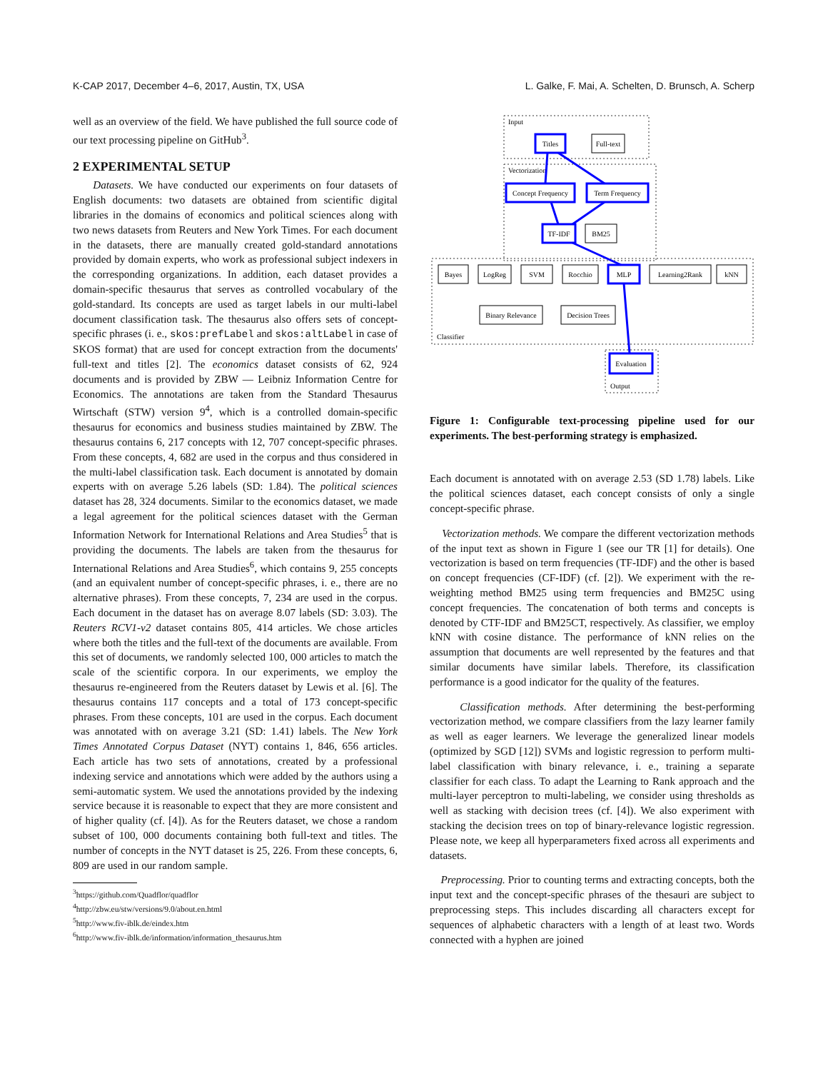K-CAP 2017, December 4–6, 2017, Austin, TX, USA L. Galke, F. Mai, A. Schelten, D. Brunsch, A. Scherp
well as an overview of the field. We have published the full source code of our text processing pipeline on GitHub<sup>3</sup>.
2 EXPERIMENTAL SETUP
Datasets. We have conducted our experiments on four datasets of English documents: two datasets are obtained from scientific digital libraries in the domains of economics and political sciences along with two news datasets from Reuters and New York Times. For each document in the datasets, there are manually created gold-standard annotations provided by domain experts, who work as professional subject indexers in the corresponding organizations. In addition, each dataset provides a domain-specific thesaurus that serves as controlled vocabulary of the gold-standard. Its concepts are used as target labels in our multi-label document classification task. The thesaurus also offers sets of concept-specific phrases (i. e., skos:prefLabel and skos:altLabel in case of SKOS format) that are used for concept extraction from the documents' full-text and titles [2]. The economics dataset consists of 62, 924 documents and is provided by ZBW — Leibniz Information Centre for Economics. The annotations are taken from the Standard Thesaurus Wirtschaft (STW) version 9<sup>4</sup>, which is a controlled domain-specific thesaurus for economics and business studies maintained by ZBW. The thesaurus contains 6, 217 concepts with 12, 707 concept-specific phrases. From these concepts, 4, 682 are used in the corpus and thus considered in the multi-label classification task. Each document is annotated by domain experts with on average 5.26 labels (SD: 1.84). The political sciences dataset has 28, 324 documents. Similar to the economics dataset, we made a legal agreement for the political sciences dataset with the German Information Network for International Relations and Area Studies<sup>5</sup> that is providing the documents. The labels are taken from the thesaurus for International Relations and Area Studies<sup>6</sup>, which contains 9, 255 concepts (and an equivalent number of concept-specific phrases, i. e., there are no alternative phrases). From these concepts, 7, 234 are used in the corpus. Each document in the dataset has on average 8.07 labels (SD: 3.03). The Reuters RCV1-v2 dataset contains 805, 414 articles. We chose articles where both the titles and the full-text of the documents are available. From this set of documents, we randomly selected 100, 000 articles to match the scale of the scientific corpora. In our experiments, we employ the thesaurus re-engineered from the Reuters dataset by Lewis et al. [6]. The thesaurus contains 117 concepts and a total of 173 concept-specific phrases. From these concepts, 101 are used in the corpus. Each document was annotated with on average 3.21 (SD: 1.41) labels. The New York Times Annotated Corpus Dataset (NYT) contains 1, 846, 656 articles. Each article has two sets of annotations, created by a professional indexing service and annotations which were added by the authors using a semi-automatic system. We used the annotations provided by the indexing service because it is reasonable to expect that they are more consistent and of higher quality (cf. [4]). As for the Reuters dataset, we chose a random subset of 100, 000 documents containing both full-text and titles. The number of concepts in the NYT dataset is 25, 226. From these concepts, 6, 809 are used in our random sample.
<sup>3</sup> https://github.com/Quadflor/quadflor
<sup>4</sup> http://zbw.eu/stw/versions/9.0/about.en.html
<sup>5</sup> http://www.fiv-iblk.de/eindex.htm
<sup>6</sup> http://www.fiv-iblk.de/information/information_thesaurus.htm
Input
Vectorization
Classifier
Output
Titles
Full-text
Concept Frequency
Term Frequency
TF-IDF
BM25
Bayes
LogReg
SVM
Rocchio
MLP
Learning2Rank
kNN
Binary Relevance
Decision Trees
Evaluation
Figure 1: Configurable text-processing pipeline used for our experiments. The best-performing strategy is emphasized.
Each document is annotated with on average 2.53 (SD 1.78) labels. Like the political sciences dataset, each concept consists of only a single concept-specific phrase.
Vectorization methods. We compare the different vectorization methods of the input text as shown in Figure 1 (see our TR [1] for details). One vectorization is based on term frequencies (TF-IDF) and the other is based on concept frequencies (CF-IDF) (cf. [2]). We experiment with the re-weighting method BM25 using term frequencies and BM25C using concept frequencies. The concatenation of both terms and concepts is denoted by CTF-IDF and BM25CT, respectively. As classifier, we employ kNN with cosine distance. The performance of kNN relies on the assumption that documents are well represented by the features and that similar documents have similar labels. Therefore, its classification performance is a good indicator for the quality of the features.
Classification methods. After determining the best-performing vectorization method, we compare classifiers from the lazy learner family as well as eager learners. We leverage the generalized linear models (optimized by SGD [12]) SVMs and logistic regression to perform multi-label classification with binary relevance, i. e., training a separate classifier for each class. To adapt the Learning to Rank approach and the multi-layer perceptron to multi-labeling, we consider using thresholds as well as stacking with decision trees (cf. [4]). We also experiment with stacking the decision trees on top of binary-relevance logistic regression. Please note, we keep all hyperparameters fixed across all experiments and datasets.
Preprocessing. Prior to counting terms and extracting concepts, both the input text and the concept-specific phrases of the thesauri are subject to preprocessing steps. This includes discarding all characters except for sequences of alphabetic characters with a length of at least two. Words connected with a hyphen are joined